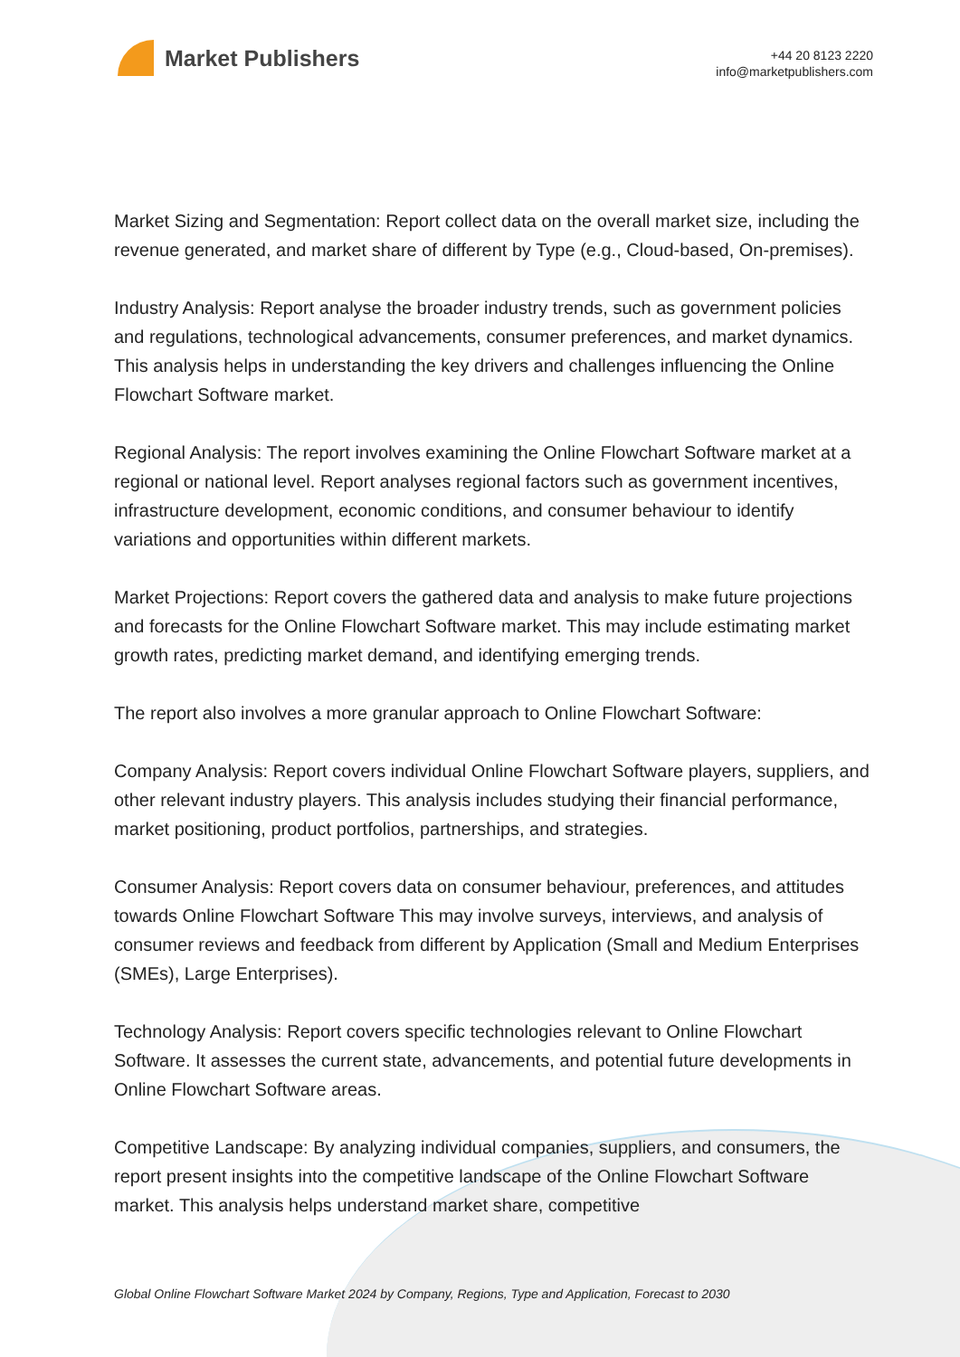Market Publishers
+44 20 8123 2220
info@marketpublishers.com
Market Sizing and Segmentation: Report collect data on the overall market size, including the revenue generated, and market share of different by Type (e.g., Cloud-based, On-premises).
Industry Analysis: Report analyse the broader industry trends, such as government policies and regulations, technological advancements, consumer preferences, and market dynamics. This analysis helps in understanding the key drivers and challenges influencing the Online Flowchart Software market.
Regional Analysis: The report involves examining the Online Flowchart Software market at a regional or national level. Report analyses regional factors such as government incentives, infrastructure development, economic conditions, and consumer behaviour to identify variations and opportunities within different markets.
Market Projections: Report covers the gathered data and analysis to make future projections and forecasts for the Online Flowchart Software market. This may include estimating market growth rates, predicting market demand, and identifying emerging trends.
The report also involves a more granular approach to Online Flowchart Software:
Company Analysis: Report covers individual Online Flowchart Software players, suppliers, and other relevant industry players. This analysis includes studying their financial performance, market positioning, product portfolios, partnerships, and strategies.
Consumer Analysis: Report covers data on consumer behaviour, preferences, and attitudes towards Online Flowchart Software This may involve surveys, interviews, and analysis of consumer reviews and feedback from different by Application (Small and Medium Enterprises (SMEs), Large Enterprises).
Technology Analysis: Report covers specific technologies relevant to Online Flowchart Software. It assesses the current state, advancements, and potential future developments in Online Flowchart Software areas.
Competitive Landscape: By analyzing individual companies, suppliers, and consumers, the report present insights into the competitive landscape of the Online Flowchart Software market. This analysis helps understand market share, competitive
Global Online Flowchart Software Market 2024 by Company, Regions, Type and Application, Forecast to 2030